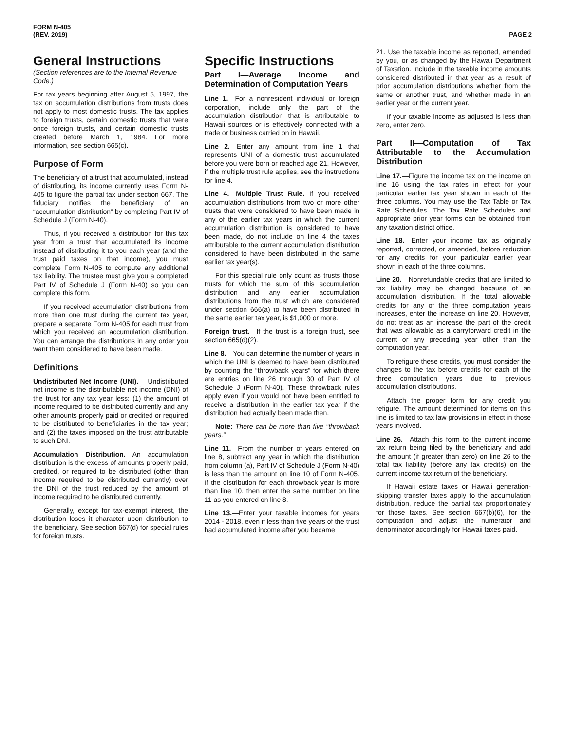FORM N-405
(REV. 2019)
PAGE 2
General Instructions
(Section references are to the Internal Revenue Code.)
For tax years beginning after August 5, 1997, the tax on accumulation distributions from trusts does not apply to most domestic trusts. The tax applies to foreign trusts, certain domestic trusts that were once foreign trusts, and certain domestic trusts created before March 1, 1984. For more information, see section 665(c).
Purpose of Form
The beneficiary of a trust that accumulated, instead of distributing, its income currently uses Form N-405 to figure the partial tax under section 667. The fiduciary notifies the beneficiary of an “accumulation distribution” by completing Part IV of Schedule J (Form N-40).
Thus, if you received a distribution for this tax year from a trust that accumulated its income instead of distributing it to you each year (and the trust paid taxes on that income), you must complete Form N-405 to compute any additional tax liability. The trustee must give you a completed Part IV of Schedule J (Form N-40) so you can complete this form.
If you received accumulation distributions from more than one trust during the current tax year, prepare a separate Form N-405 for each trust from which you received an accumulation distribution. You can arrange the distributions in any order you want them considered to have been made.
Definitions
Undistributed Net Income (UNI).— Undistributed net income is the distributable net income (DNI) of the trust for any tax year less: (1) the amount of income required to be distributed currently and any other amounts properly paid or credited or required to be distributed to beneficiaries in the tax year; and (2) the taxes imposed on the trust attributable to such DNI.
Accumulation Distribution.—An accumulation distribution is the excess of amounts properly paid, credited, or required to be distributed (other than income required to be distributed currently) over the DNI of the trust reduced by the amount of income required to be distributed currently.
Generally, except for tax-exempt interest, the distribution loses it character upon distribution to the beneficiary. See section 667(d) for special rules for foreign trusts.
Specific Instructions
Part I—Average Income and Determination of Computation Years
Line 1.—For a nonresident individual or foreign corporation, include only the part of the accumulation distribution that is attributable to Hawaii sources or is effectively connected with a trade or business carried on in Hawaii.
Line 2.—Enter any amount from line 1 that represents UNI of a domestic trust accumulated before you were born or reached age 21. However, if the multiple trust rule applies, see the instructions for line 4.
Line 4.—Multiple Trust Rule. If you received accumulation distributions from two or more other trusts that were considered to have been made in any of the earlier tax years in which the current accumulation distribution is considered to have been made, do not include on line 4 the taxes attributable to the current accumulation distribution considered to have been distributed in the same earlier tax year(s).
For this special rule only count as trusts those trusts for which the sum of this accumulation distribution and any earlier accumulation distributions from the trust which are considered under section 666(a) to have been distributed in the same earlier tax year, is $1,000 or more.
Foreign trust.—If the trust is a foreign trust, see section 665(d)(2).
Line 8.—You can determine the number of years in which the UNI is deemed to have been distributed by counting the “throwback years” for which there are entries on line 26 through 30 of Part IV of Schedule J (Form N-40). These throwback rules apply even if you would not have been entitled to receive a distribution in the earlier tax year if the distribution had actually been made then.
Note: There can be more than five “throwback years.”
Line 11.—From the number of years entered on line 8, subtract any year in which the distribution from column (a), Part IV of Schedule J (Form N-40) is less than the amount on line 10 of Form N-405. If the distribution for each throwback year is more than line 10, then enter the same number on line 11 as you entered on line 8.
Line 13.—Enter your taxable incomes for years 2014 - 2018, even if less than five years of the trust had accumulated income after you became
21. Use the taxable income as reported, amended by you, or as changed by the Hawaii Department of Taxation. Include in the taxable income amounts considered distributed in that year as a result of prior accumulation distributions whether from the same or another trust, and whether made in an earlier year or the current year.
If your taxable income as adjusted is less than zero, enter zero.
Part II—Computation of Tax Attributable to the Accumulation Distribution
Line 17.—Figure the income tax on the income on line 16 using the tax rates in effect for your particular earlier tax year shown in each of the three columns. You may use the Tax Table or Tax Rate Schedules. The Tax Rate Schedules and appropriate prior year forms can be obtained from any taxation district office.
Line 18.—Enter your income tax as originally reported, corrected, or amended, before reduction for any credits for your particular earlier year shown in each of the three columns.
Line 20.—Nonrefundable credits that are limited to tax liability may be changed because of an accumulation distribution. If the total allowable credits for any of the three computation years increases, enter the increase on line 20. However, do not treat as an increase the part of the credit that was allowable as a carryforward credit in the current or any preceding year other than the computation year.
To refigure these credits, you must consider the changes to the tax before credits for each of the three computation years due to previous accumulation distributions.
Attach the proper form for any credit you refigure. The amount determined for items on this line is limited to tax law provisions in effect in those years involved.
Line 26.—Attach this form to the current income tax return being filed by the beneficiary and add the amount (if greater than zero) on line 26 to the total tax liability (before any tax credits) on the current income tax return of the beneficiary.
If Hawaii estate taxes or Hawaii generation-skipping transfer taxes apply to the accumulation distribution, reduce the partial tax proportionately for those taxes. See section 667(b)(6), for the computation and adjust the numerator and denominator accordingly for Hawaii taxes paid.